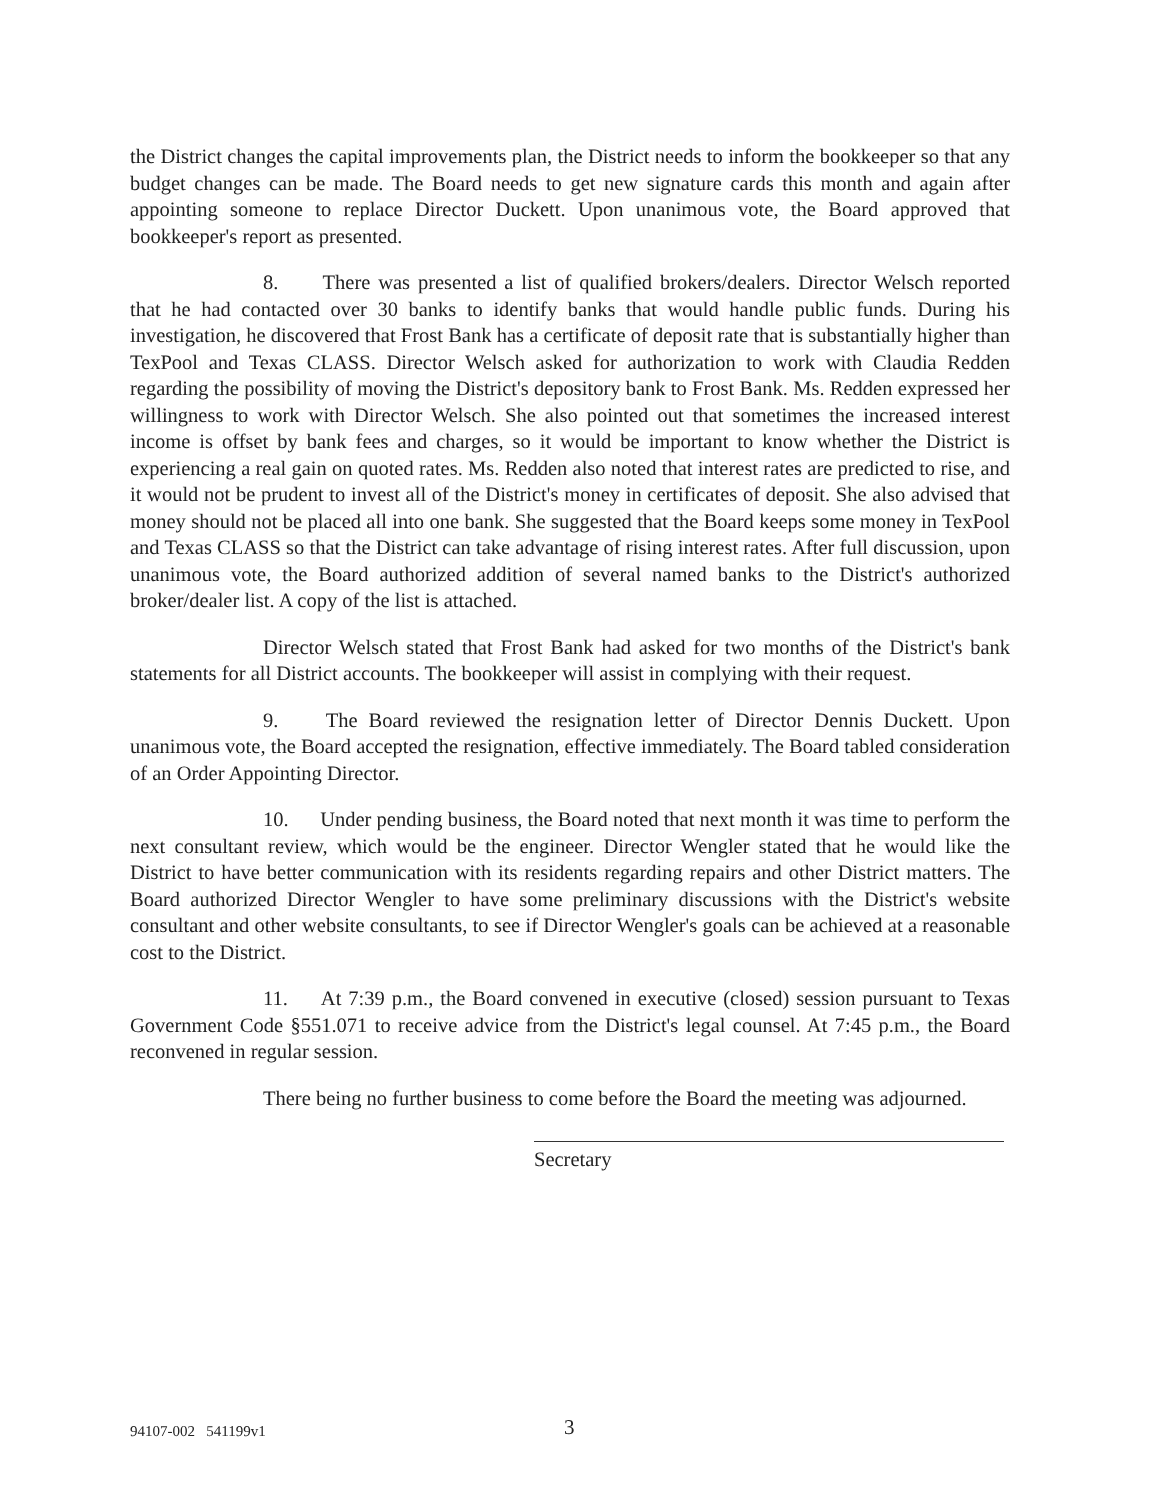the District changes the capital improvements plan, the District needs to inform the bookkeeper so that any budget changes can be made. The Board needs to get new signature cards this month and again after appointing someone to replace Director Duckett. Upon unanimous vote, the Board approved that bookkeeper's report as presented.
8. There was presented a list of qualified brokers/dealers. Director Welsch reported that he had contacted over 30 banks to identify banks that would handle public funds. During his investigation, he discovered that Frost Bank has a certificate of deposit rate that is substantially higher than TexPool and Texas CLASS. Director Welsch asked for authorization to work with Claudia Redden regarding the possibility of moving the District's depository bank to Frost Bank. Ms. Redden expressed her willingness to work with Director Welsch. She also pointed out that sometimes the increased interest income is offset by bank fees and charges, so it would be important to know whether the District is experiencing a real gain on quoted rates. Ms. Redden also noted that interest rates are predicted to rise, and it would not be prudent to invest all of the District's money in certificates of deposit. She also advised that money should not be placed all into one bank. She suggested that the Board keeps some money in TexPool and Texas CLASS so that the District can take advantage of rising interest rates. After full discussion, upon unanimous vote, the Board authorized addition of several named banks to the District's authorized broker/dealer list. A copy of the list is attached.
Director Welsch stated that Frost Bank had asked for two months of the District's bank statements for all District accounts. The bookkeeper will assist in complying with their request.
9. The Board reviewed the resignation letter of Director Dennis Duckett. Upon unanimous vote, the Board accepted the resignation, effective immediately. The Board tabled consideration of an Order Appointing Director.
10. Under pending business, the Board noted that next month it was time to perform the next consultant review, which would be the engineer. Director Wengler stated that he would like the District to have better communication with its residents regarding repairs and other District matters. The Board authorized Director Wengler to have some preliminary discussions with the District's website consultant and other website consultants, to see if Director Wengler's goals can be achieved at a reasonable cost to the District.
11. At 7:39 p.m., the Board convened in executive (closed) session pursuant to Texas Government Code §551.071 to receive advice from the District's legal counsel. At 7:45 p.m., the Board reconvened in regular session.
There being no further business to come before the Board the meeting was adjourned.
Secretary
94107-002 541199v1 3